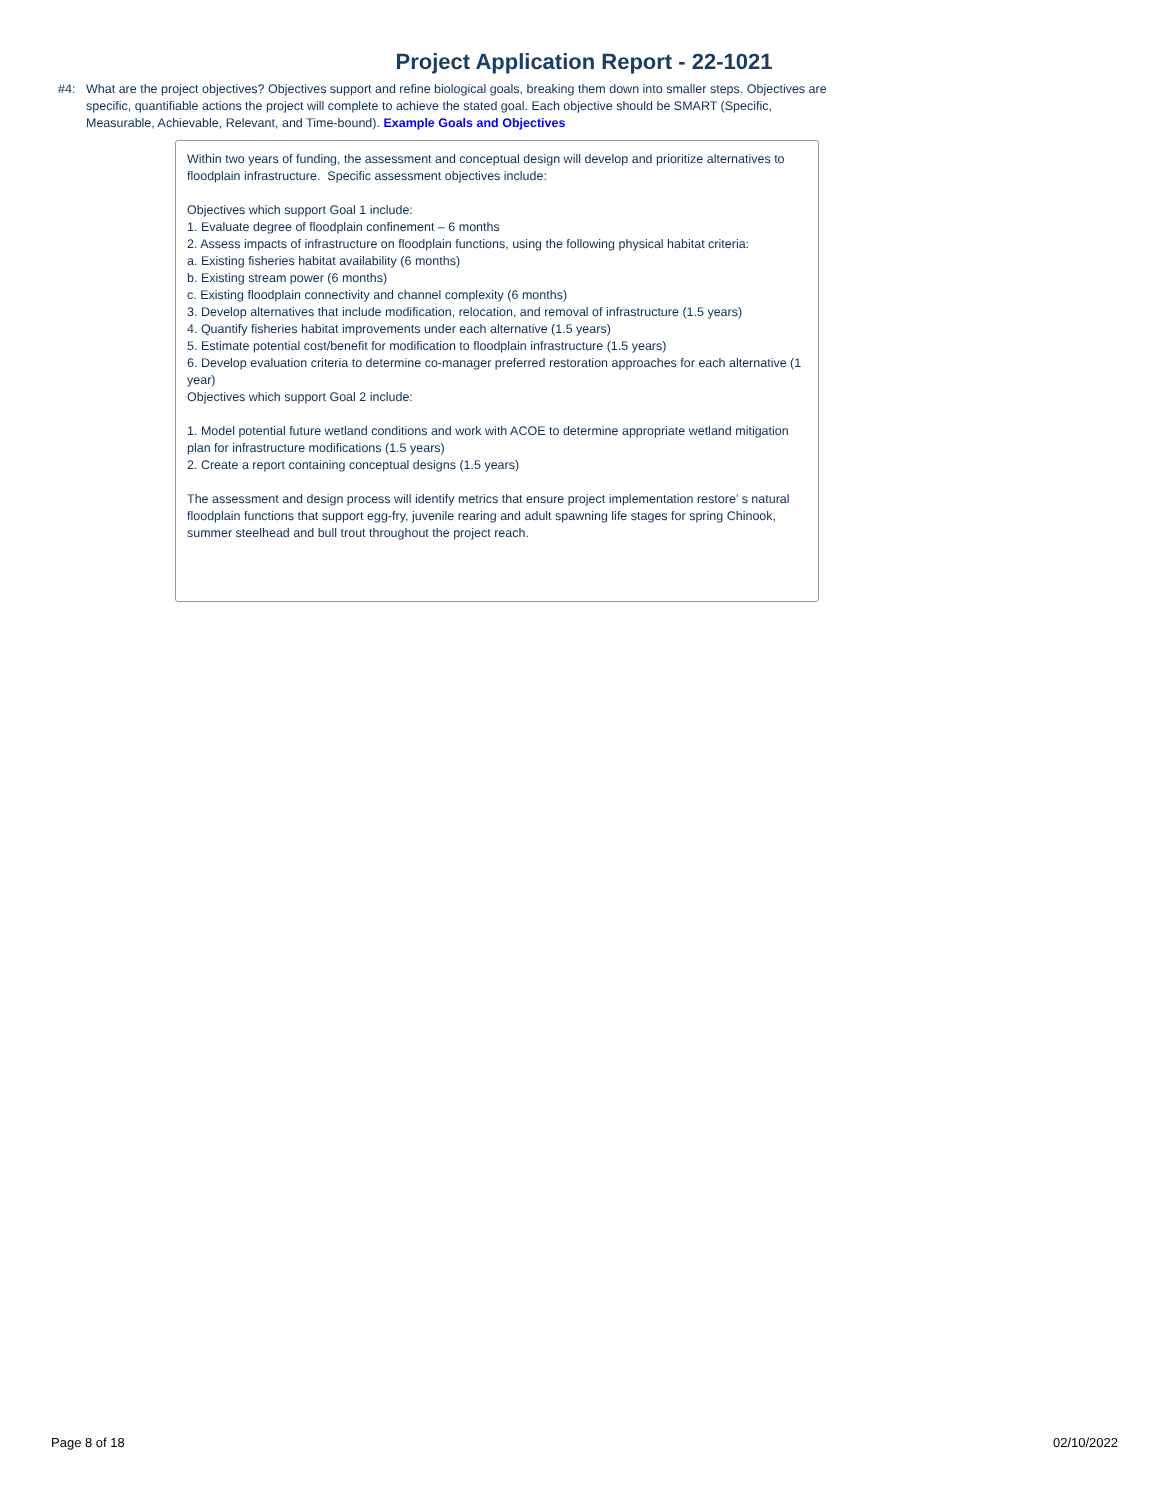Project Application Report - 22-1021
#4: What are the project objectives? Objectives support and refine biological goals, breaking them down into smaller steps. Objectives are specific, quantifiable actions the project will complete to achieve the stated goal. Each objective should be SMART (Specific, Measurable, Achievable, Relevant, and Time-bound). Example Goals and Objectives
Within two years of funding, the assessment and conceptual design will develop and prioritize alternatives to floodplain infrastructure. Specific assessment objectives include:
Objectives which support Goal 1 include:
1. Evaluate degree of floodplain confinement – 6 months
2. Assess impacts of infrastructure on floodplain functions, using the following physical habitat criteria:
a. Existing fisheries habitat availability (6 months)
b. Existing stream power (6 months)
c. Existing floodplain connectivity and channel complexity (6 months)
3. Develop alternatives that include modification, relocation, and removal of infrastructure (1.5 years)
4. Quantify fisheries habitat improvements under each alternative (1.5 years)
5. Estimate potential cost/benefit for modification to floodplain infrastructure (1.5 years)
6. Develop evaluation criteria to determine co-manager preferred restoration approaches for each alternative (1 year)
Objectives which support Goal 2 include:
1. Model potential future wetland conditions and work with ACOE to determine appropriate wetland mitigation plan for infrastructure modifications (1.5 years)
2. Create a report containing conceptual designs (1.5 years)
The assessment and design process will identify metrics that ensure project implementation restore’ s natural floodplain functions that support egg-fry, juvenile rearing and adult spawning life stages for spring Chinook, summer steelhead and bull trout throughout the project reach.
Page 8 of 18 02/10/2022